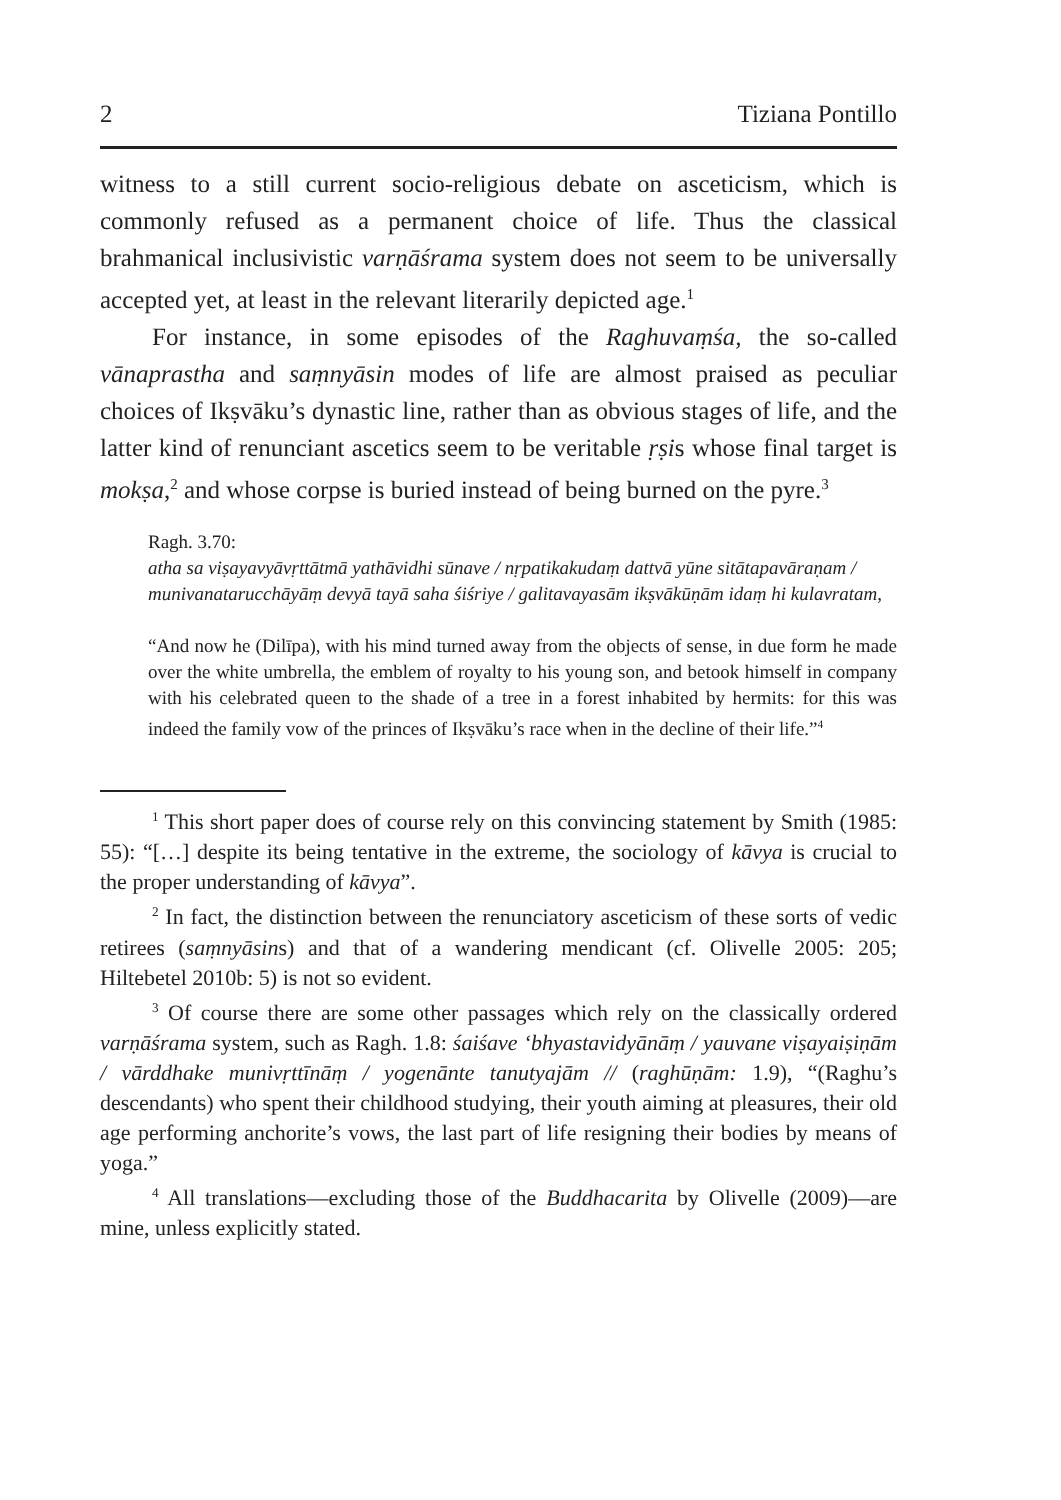2 Tiziana Pontillo
witness to a still current socio-religious debate on asceticism, which is commonly refused as a permanent choice of life. Thus the classical brahmanical inclusivistic varṇāśrama system does not seem to be universally accepted yet, at least in the relevant literarily depicted age.<sup>1</sup>
For instance, in some episodes of the Raghuvaṃśa, the so-called vānaprastha and saṃnyāsin modes of life are almost praised as peculiar choices of Ikṣvāku’s dynastic line, rather than as obvious stages of life, and the latter kind of renunciant ascetics seem to be veritable ṛṣis whose final target is mokṣa,<sup>2</sup> and whose corpse is buried instead of being burned on the pyre.<sup>3</sup>
Ragh. 3.70:
atha sa viṣayavyāvṛttātmā yathāvidhi sūnave / nṛpatikakudaṃ dattvā yūne sitātapavāraṇam / munivanatarucchāyāṃ devyā tayā saha śiśriye / galitavayasām ikṣvākūṇām idaṃ hi kulavratam,
“And now he (Dilīpa), with his mind turned away from the objects of sense, in due form he made over the white umbrella, the emblem of royalty to his young son, and betook himself in company with his celebrated queen to the shade of a tree in a forest inhabited by hermits: for this was indeed the family vow of the princes of Ikṣvāku’s race when in the decline of their life.”<sup>4</sup>
<sup>1</sup> This short paper does of course rely on this convincing statement by Smith (1985: 55): “[…] despite its being tentative in the extreme, the sociology of kāvya is crucial to the proper understanding of kāvya”.
<sup>2</sup> In fact, the distinction between the renunciatory asceticism of these sorts of vedic retirees (saṃnyāsins) and that of a wandering mendicant (cf. Olivelle 2005: 205; Hiltebetel 2010b: 5) is not so evident.
<sup>3</sup> Of course there are some other passages which rely on the classically ordered varṇāśrama system, such as Ragh. 1.8: śaiśave ‘bhyastavidyānāṃ / yauvane viṣayaiṣiṇām / vārddhake munivṛttīnāṃ / yogenānte tanutyajām // (raghūṇām: 1.9), “(Raghu’s descendants) who spent their childhood studying, their youth aiming at pleasures, their old age performing anchorite’s vows, the last part of life resigning their bodies by means of yoga.”
<sup>4</sup> All translations—excluding those of the Buddhacarita by Olivelle (2009)—are mine, unless explicitly stated.